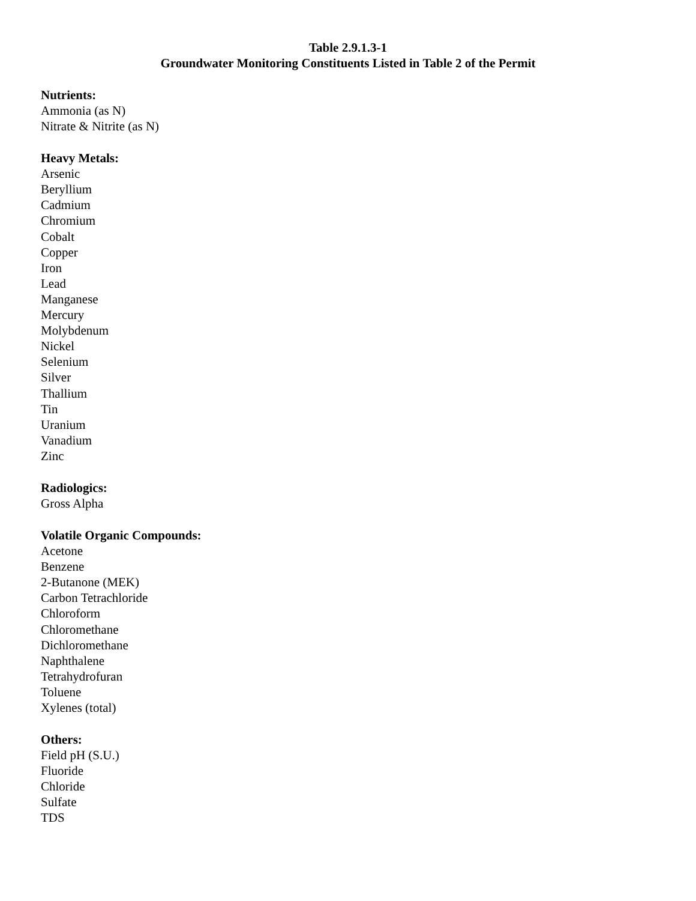Table 2.9.1.3-1
Groundwater Monitoring Constituents Listed in Table 2 of the Permit
Nutrients:
Ammonia (as N)
Nitrate & Nitrite (as N)
Heavy Metals:
Arsenic
Beryllium
Cadmium
Chromium
Cobalt
Copper
Iron
Lead
Manganese
Mercury
Molybdenum
Nickel
Selenium
Silver
Thallium
Tin
Uranium
Vanadium
Zinc
Radiologics:
Gross Alpha
Volatile Organic Compounds:
Acetone
Benzene
2-Butanone (MEK)
Carbon Tetrachloride
Chloroform
Chloromethane
Dichloromethane
Naphthalene
Tetrahydrofuran
Toluene
Xylenes (total)
Others:
Field pH (S.U.)
Fluoride
Chloride
Sulfate
TDS